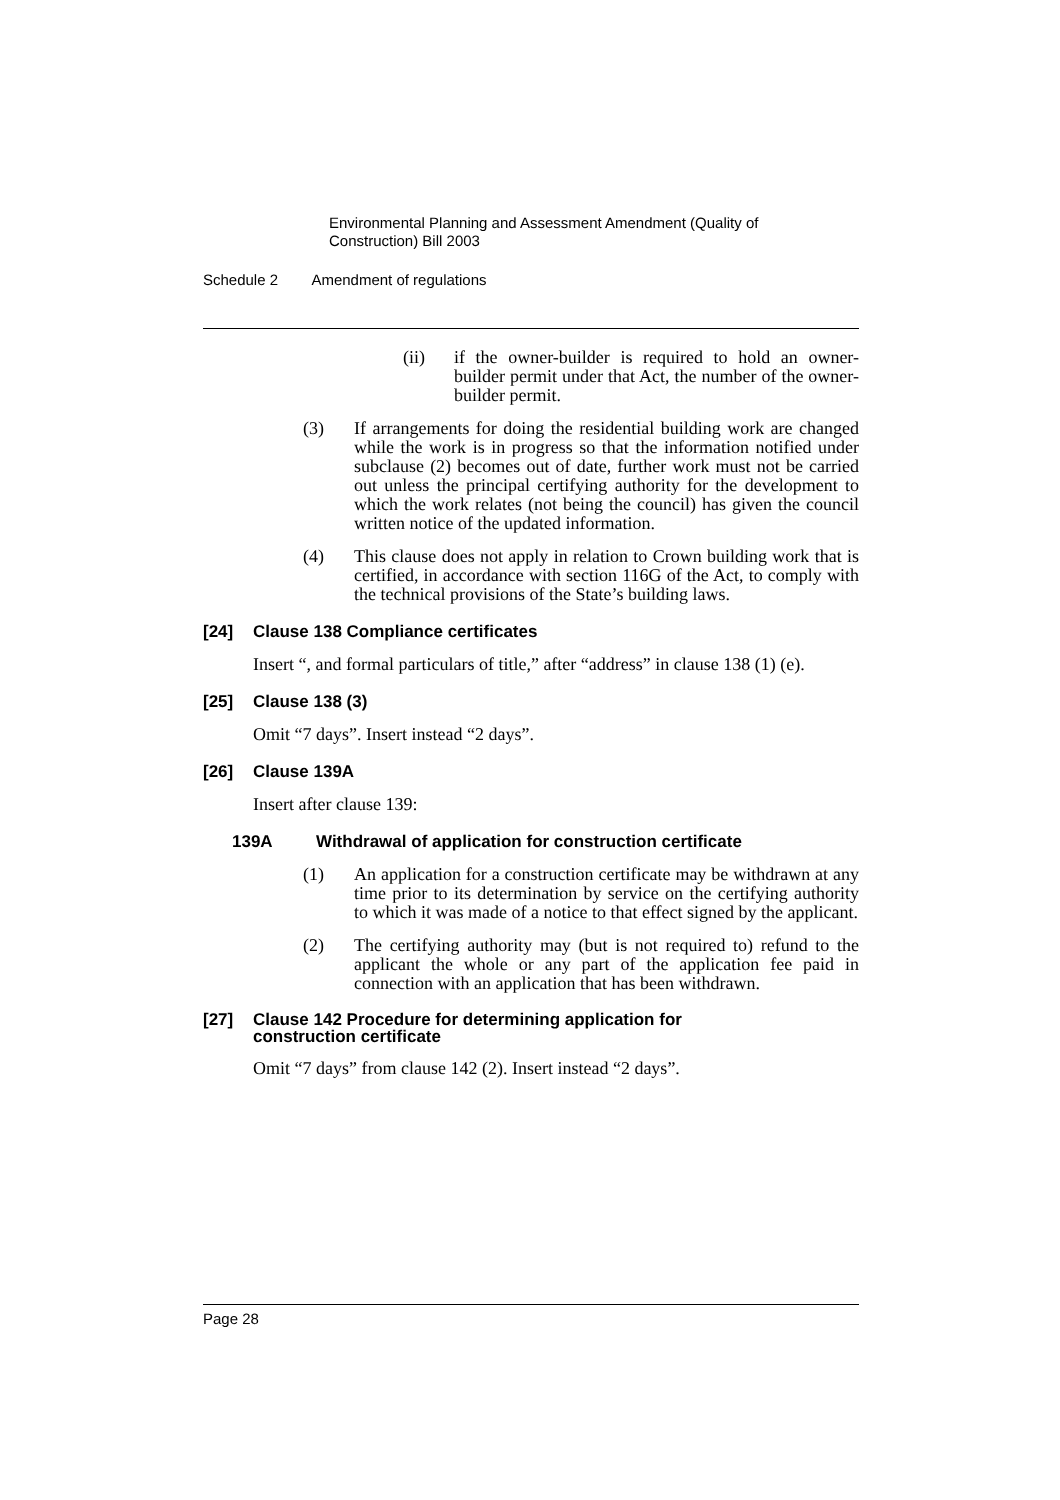Environmental Planning and Assessment Amendment (Quality of
Construction) Bill 2003
Schedule 2 Amendment of regulations
(ii) if the owner-builder is required to hold an owner-builder permit under that Act, the number of the owner-builder permit.
(3) If arrangements for doing the residential building work are changed while the work is in progress so that the information notified under subclause (2) becomes out of date, further work must not be carried out unless the principal certifying authority for the development to which the work relates (not being the council) has given the council written notice of the updated information.
(4) This clause does not apply in relation to Crown building work that is certified, in accordance with section 116G of the Act, to comply with the technical provisions of the State’s building laws.
[24] Clause 138 Compliance certificates
Insert “, and formal particulars of title,” after “address” in clause 138 (1) (e).
[25] Clause 138 (3)
Omit “7 days”. Insert instead “2 days”.
[26] Clause 139A
Insert after clause 139:
139A Withdrawal of application for construction certificate
(1) An application for a construction certificate may be withdrawn at any time prior to its determination by service on the certifying authority to which it was made of a notice to that effect signed by the applicant.
(2) The certifying authority may (but is not required to) refund to the applicant the whole or any part of the application fee paid in connection with an application that has been withdrawn.
[27] Clause 142 Procedure for determining application for
construction certificate
Omit “7 days” from clause 142 (2). Insert instead “2 days”.
Page 28